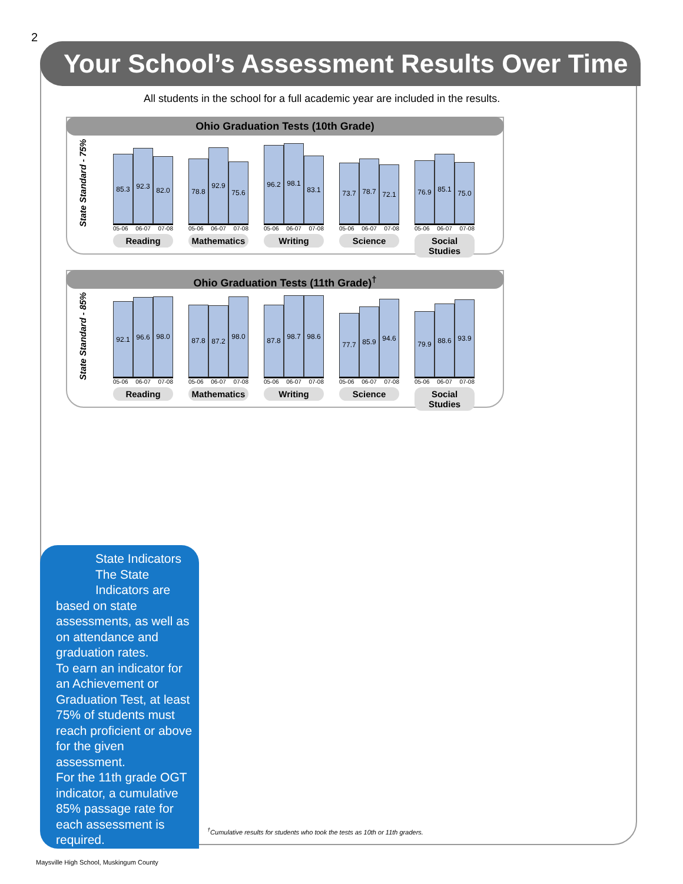2
Your School’s Assessment Results Over Time
All students in the school for a full academic year are included in the results.
Ohio Graduation Tests (10th Grade)
State Standard - 75%
85.3
92.3
82.0
05-06 06-07 07-08
Reading
78.8
92.9
75.6
05-06 06-07 07-08
Mathematics
96.2
98.1
83.1
05-06 06-07 07-08
Writing
73.7
78.7
72.1
05-06 06-07 07-08
Science
76.9
85.1
75.0
05-06 06-07 07-08
Social Studies
Ohio Graduation Tests (11th Grade)<sup>†</sup>
State Standard - 85%
92.1
96.6
98.0
05-06 06-07 07-08
Reading
87.8
87.2
98.0
05-06 06-07 07-08
Mathematics
87.8
98.7
98.6
05-06 06-07 07-08
Writing
77.7
85.9
94.6
05-06 06-07 07-08
Science
79.9
88.6
93.9
05-06 06-07 07-08
Social Studies
State Indicators
The State Indicators are
based on state assessments, as well as on attendance and graduation rates.
To earn an indicator for an Achievement or Graduation Test, at least 75% of students must reach proficient or above for the given assessment.
For the 11th grade OGT indicator, a cumulative 85% passage rate for each assessment is required.
<sup>†</sup> Cumulative results for students who took the tests as 10th or 11th graders.
Maysville High School, Muskingum County